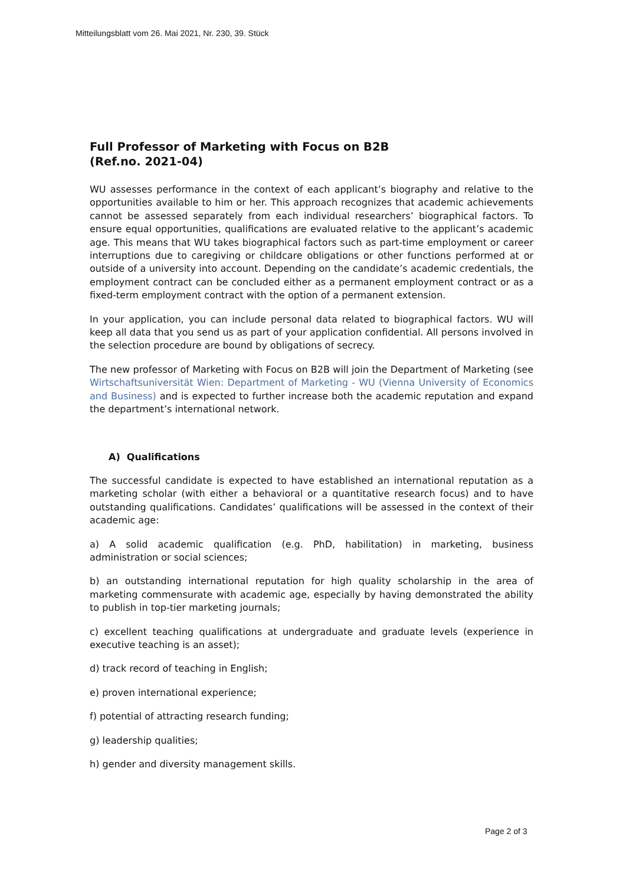Mitteilungsblatt vom 26. Mai 2021, Nr. 230, 39. Stück
Full Professor of Marketing with Focus on B2B
(Ref.no. 2021-04)
WU assesses performance in the context of each applicant’s biography and relative to the opportunities available to him or her. This approach recognizes that academic achievements cannot be assessed separately from each individual researchers’ biographical factors. To ensure equal opportunities, qualifications are evaluated relative to the applicant’s academic age. This means that WU takes biographical factors such as part-time employment or career interruptions due to caregiving or childcare obligations or other functions performed at or outside of a university into account. Depending on the candidate’s academic credentials, the employment contract can be concluded either as a permanent employment contract or as a fixed-term employment contract with the option of a permanent extension.
In your application, you can include personal data related to biographical factors. WU will keep all data that you send us as part of your application confidential. All persons involved in the selection procedure are bound by obligations of secrecy.
The new professor of Marketing with Focus on B2B will join the Department of Marketing (see Wirtschaftsuniversität Wien: Department of Marketing - WU (Vienna University of Economics and Business) and is expected to further increase both the academic reputation and expand the department’s international network.
A) Qualifications
The successful candidate is expected to have established an international reputation as a marketing scholar (with either a behavioral or a quantitative research focus) and to have outstanding qualifications. Candidates’ qualifications will be assessed in the context of their academic age:
a) A solid academic qualification (e.g. PhD, habilitation) in marketing, business administration or social sciences;
b) an outstanding international reputation for high quality scholarship in the area of marketing commensurate with academic age, especially by having demonstrated the ability to publish in top-tier marketing journals;
c) excellent teaching qualifications at undergraduate and graduate levels (experience in executive teaching is an asset);
d) track record of teaching in English;
e) proven international experience;
f) potential of attracting research funding;
g) leadership qualities;
h) gender and diversity management skills.
Page 2 of 3